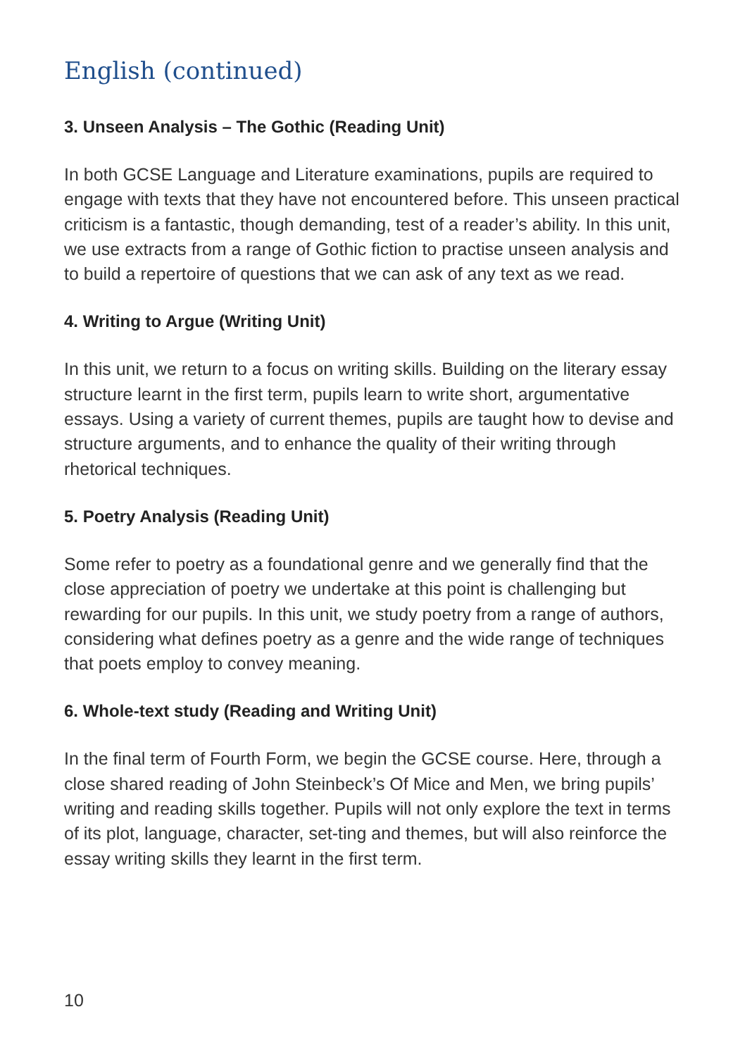English (continued)
3. Unseen Analysis – The Gothic (Reading Unit)
In both GCSE Language and Literature examinations, pupils are required to engage with texts that they have not encountered before. This unseen practical criticism is a fantastic, though demanding, test of a reader’s ability. In this unit, we use extracts from a range of Gothic fiction to practise unseen analysis and to build a repertoire of questions that we can ask of any text as we read.
4. Writing to Argue (Writing Unit)
In this unit, we return to a focus on writing skills. Building on the literary essay structure learnt in the first term, pupils learn to write short, argumentative essays. Using a variety of current themes, pupils are taught how to devise and structure arguments, and to enhance the quality of their writing through rhetorical techniques.
5. Poetry Analysis (Reading Unit)
Some refer to poetry as a foundational genre and we generally find that the close appreciation of poetry we undertake at this point is challenging but rewarding for our pupils. In this unit, we study poetry from a range of authors, considering what defines poetry as a genre and the wide range of techniques that poets employ to convey meaning.
6. Whole-text study (Reading and Writing Unit)
In the final term of Fourth Form, we begin the GCSE course. Here, through a close shared reading of John Steinbeck’s Of Mice and Men, we bring pupils’ writing and reading skills together. Pupils will not only explore the text in terms of its plot, language, character, set-ting and themes, but will also reinforce the essay writing skills they learnt in the first term.
10